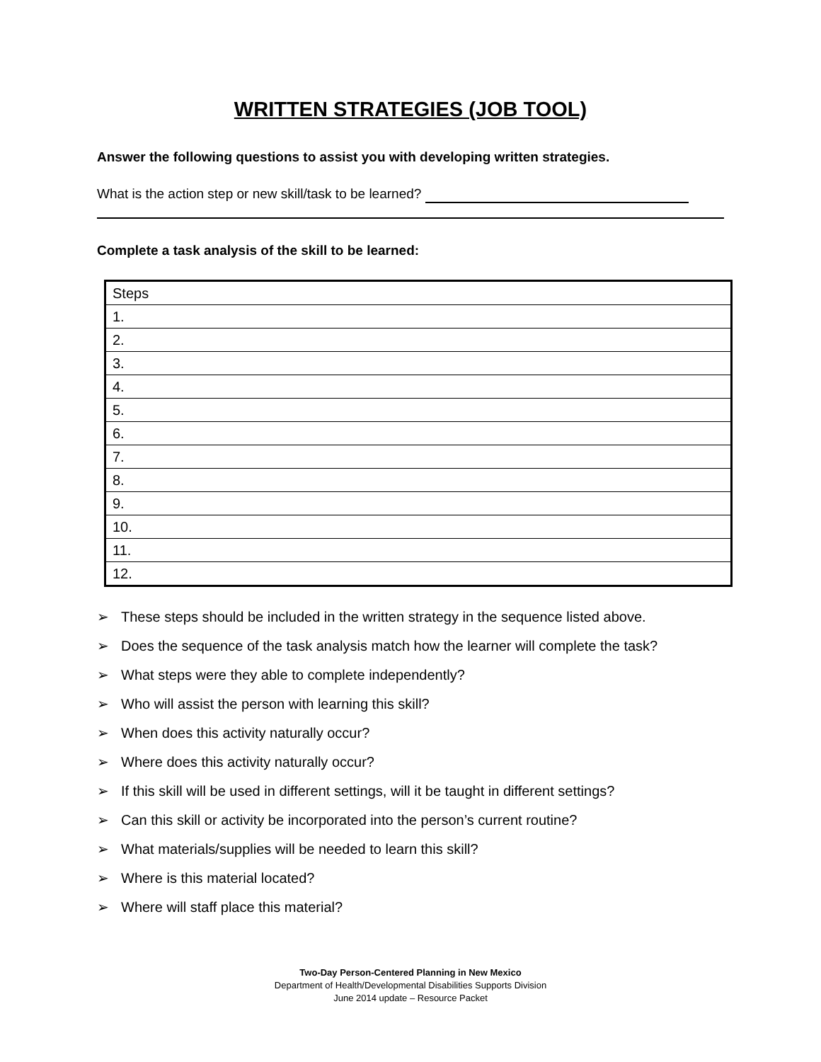WRITTEN STRATEGIES (JOB TOOL)
Answer the following questions to assist you with developing written strategies.
What is the action step or new skill/task to be learned?
Complete a task analysis of the skill to be learned:
| Steps |
| 1. |
| 2. |
| 3. |
| 4. |
| 5. |
| 6. |
| 7. |
| 8. |
| 9. |
| 10. |
| 11. |
| 12. |
➢ These steps should be included in the written strategy in the sequence listed above.
➢ Does the sequence of the task analysis match how the learner will complete the task?
➢ What steps were they able to complete independently?
➢ Who will assist the person with learning this skill?
➢ When does this activity naturally occur?
➢ Where does this activity naturally occur?
➢ If this skill will be used in different settings, will it be taught in different settings?
➢ Can this skill or activity be incorporated into the person’s current routine?
➢ What materials/supplies will be needed to learn this skill?
➢ Where is this material located?
➢ Where will staff place this material?
Two-Day Person-Centered Planning in New Mexico
Department of Health/Developmental Disabilities Supports Division
June 2014 update – Resource Packet